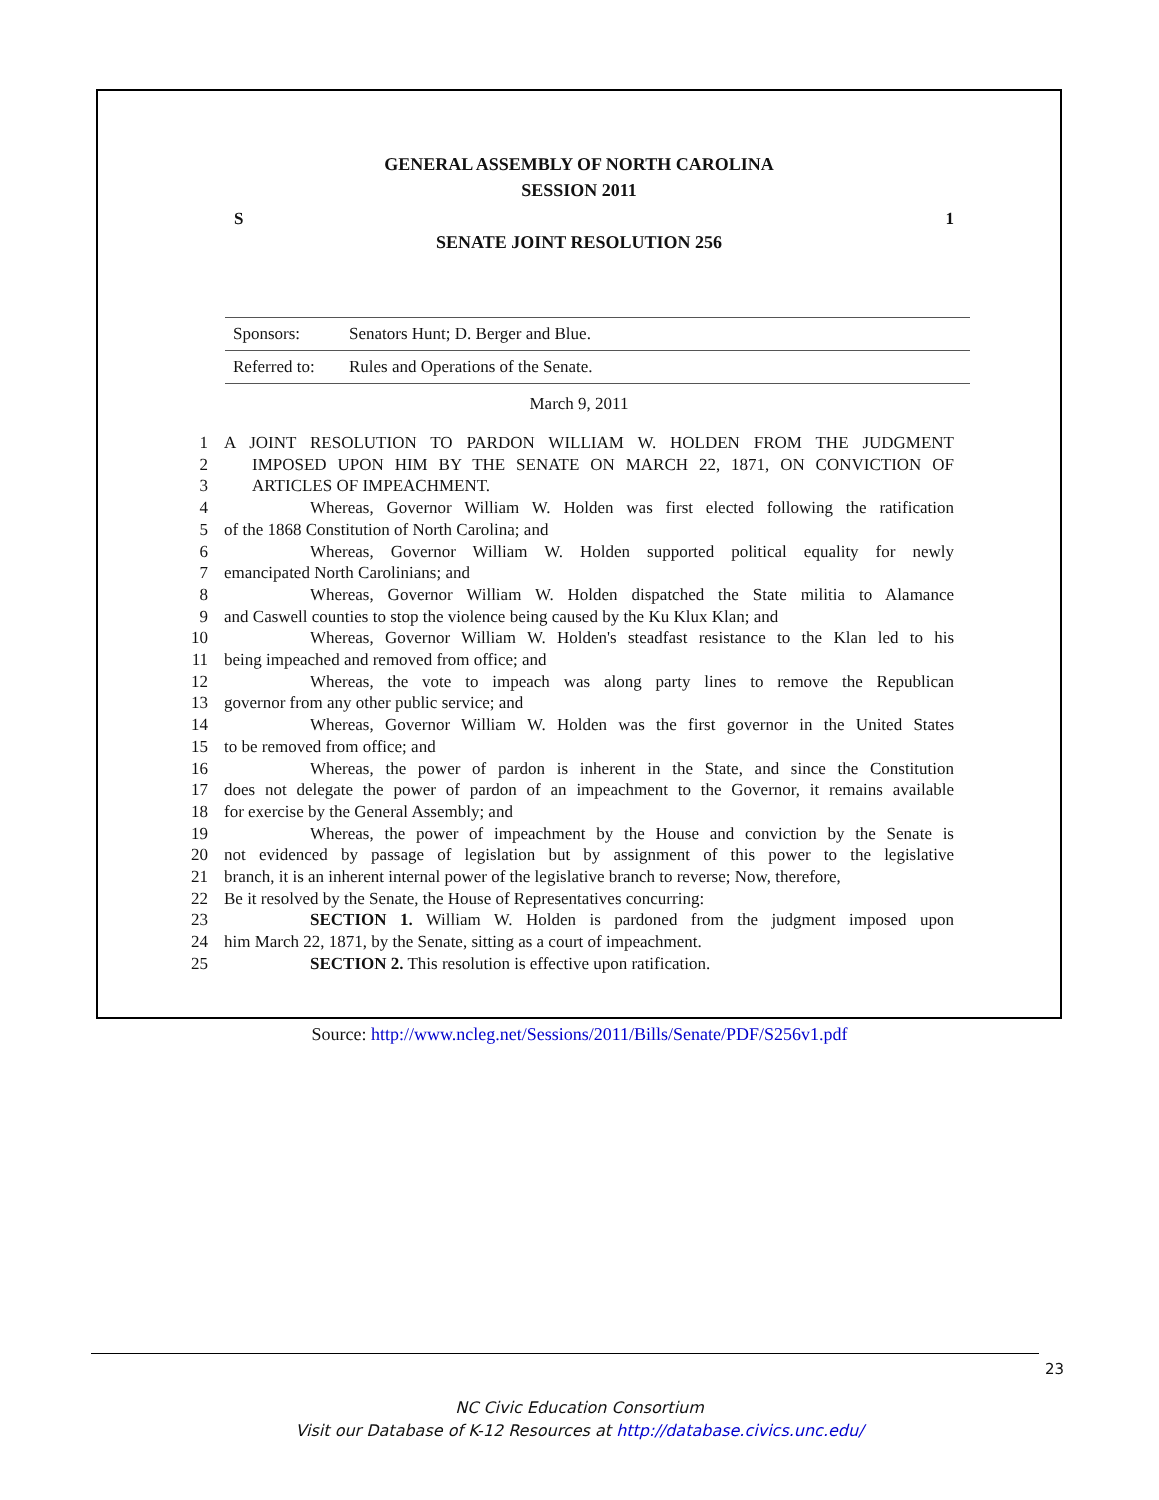GENERAL ASSEMBLY OF NORTH CAROLINA
SESSION 2011
S 1
SENATE JOINT RESOLUTION 256
| Sponsors: | Senators Hunt; D. Berger and Blue. |
| Referred to: | Rules and Operations of the Senate. |
March 9, 2011
1 A JOINT RESOLUTION TO PARDON WILLIAM W. HOLDEN FROM THE JUDGMENT
2 IMPOSED UPON HIM BY THE SENATE ON MARCH 22, 1871, ON CONVICTION OF
3 ARTICLES OF IMPEACHMENT.
4 Whereas, Governor William W. Holden was first elected following the ratification
5 of the 1868 Constitution of North Carolina; and
6 Whereas, Governor William W. Holden supported political equality for newly
7 emancipated North Carolinians; and
8 Whereas, Governor William W. Holden dispatched the State militia to Alamance
9 and Caswell counties to stop the violence being caused by the Ku Klux Klan; and
10 Whereas, Governor William W. Holden's steadfast resistance to the Klan led to his
11 being impeached and removed from office; and
12 Whereas, the vote to impeach was along party lines to remove the Republican
13 governor from any other public service; and
14 Whereas, Governor William W. Holden was the first governor in the United States
15 to be removed from office; and
16 Whereas, the power of pardon is inherent in the State, and since the Constitution
17 does not delegate the power of pardon of an impeachment to the Governor, it remains available
18 for exercise by the General Assembly; and
19 Whereas, the power of impeachment by the House and conviction by the Senate is
20 not evidenced by passage of legislation but by assignment of this power to the legislative
21 branch, it is an inherent internal power of the legislative branch to reverse; Now, therefore,
22 Be it resolved by the Senate, the House of Representatives concurring:
23 SECTION 1. William W. Holden is pardoned from the judgment imposed upon
24 him March 22, 1871, by the Senate, sitting as a court of impeachment.
25 SECTION 2. This resolution is effective upon ratification.
Source: http://www.ncleg.net/Sessions/2011/Bills/Senate/PDF/S256v1.pdf
23
NC Civic Education Consortium
Visit our Database of K-12 Resources at http://database.civics.unc.edu/